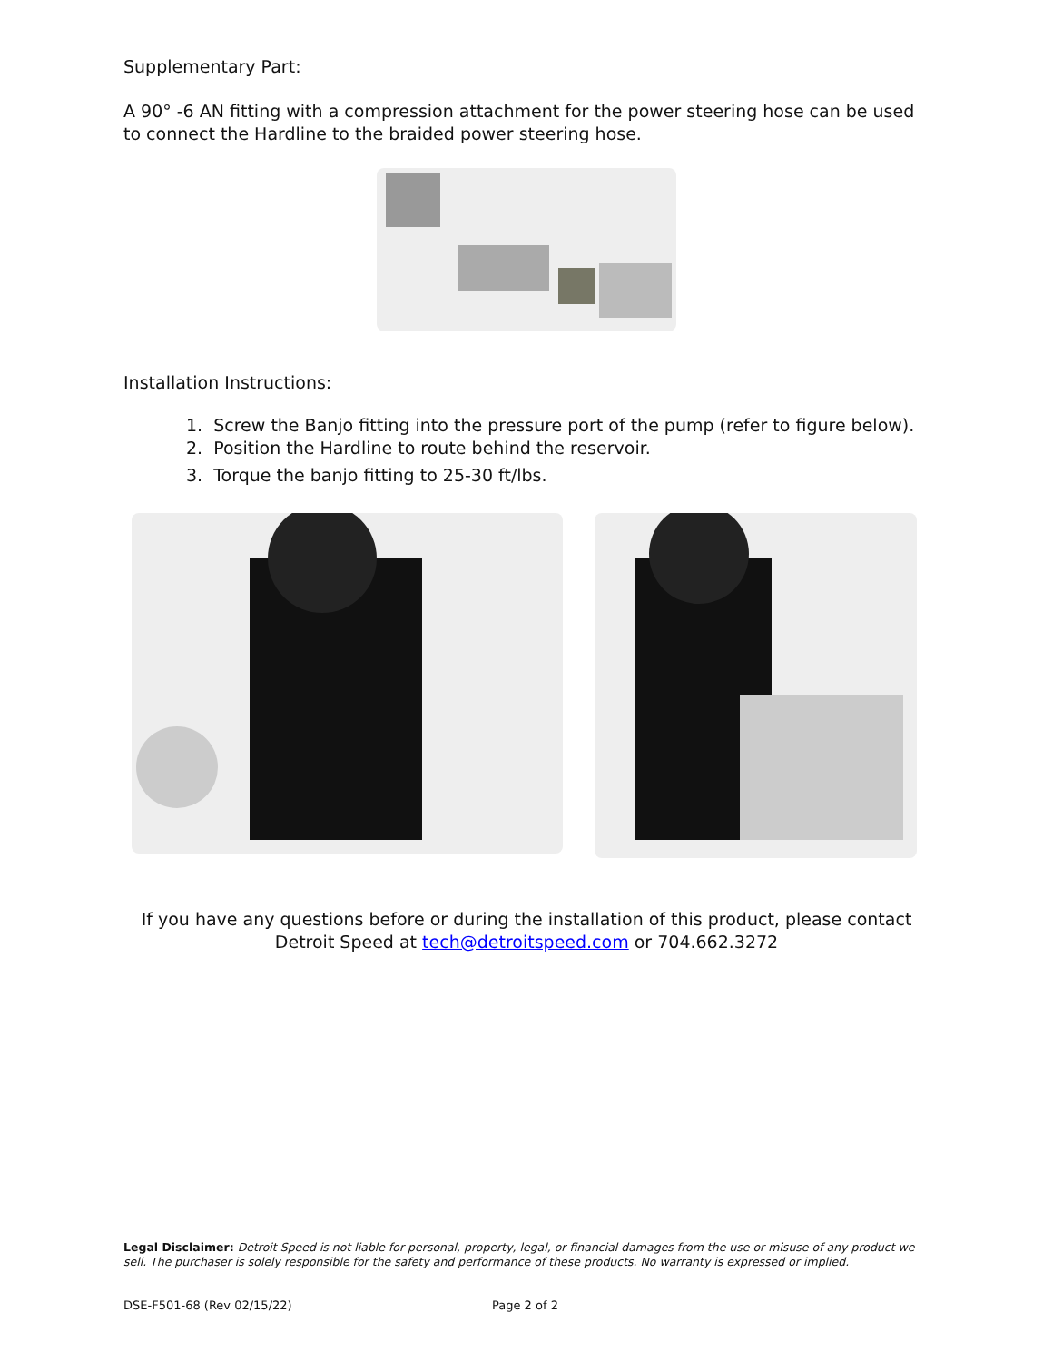Supplementary Part:
A 90° -6 AN fitting with a compression attachment for the power steering hose can be used to connect the Hardline to the braided power steering hose.
Installation Instructions:
1. Screw the Banjo fitting into the pressure port of the pump (refer to figure below).
2. Position the Hardline to route behind the reservoir.
3. Torque the banjo fitting to 25-30 ft/lbs.
If you have any questions before or during the installation of this product, please contact
Detroit Speed at tech@detroitspeed.com or 704.662.3272
Legal Disclaimer: Detroit Speed is not liable for personal, property, legal, or financial damages from the use or misuse of any product we sell. The purchaser is solely responsible for the safety and performance of these products. No warranty is expressed or implied.
DSE-F501-68 (Rev 02/15/22) Page 2 of 2